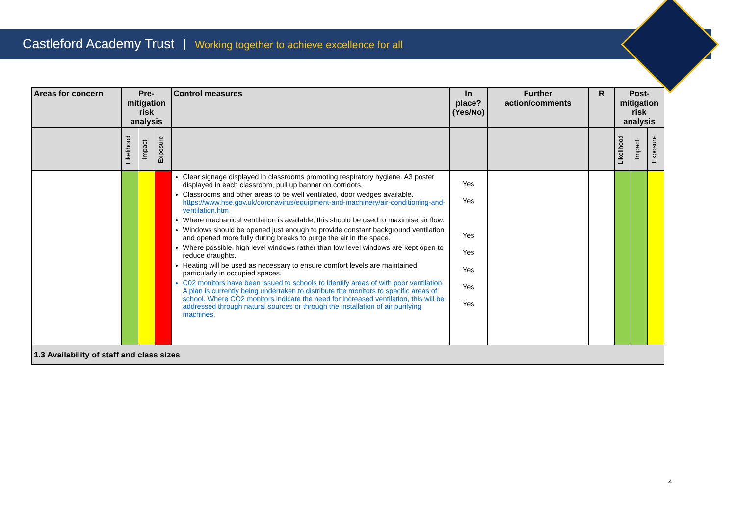Castleford Academy Trust Working together to achieve excellence for all
| Areas for concern | Pre-mitigation risk analysis | | | Control measures | In place? (Yes/No) | Further action/comments | R | Post-mitigation risk analysis | | |
| --- | --- | --- | --- | --- | --- | --- | --- | --- | --- | --- |
| | Likelihood | Impact | Exposure | | | | | Likelihood | Impact | Exposure |
| | | | | Clear signage displayed in classrooms promoting respiratory hygiene. A3 poster displayed in each classroom, pull up banner on corridors. Classrooms and other areas to be well ventilated, door wedges available. https://www.hse.gov.uk/coronavirus/equipment-and-machinery/air-conditioning-and-ventilation.htm Where mechanical ventilation is available, this should be used to maximise air flow. Windows should be opened just enough to provide constant background ventilation and opened more fully during breaks to purge the air in the space. Where possible, high level windows rather than low level windows are kept open to reduce draughts. Heating will be used as necessary to ensure comfort levels are maintained particularly in occupied spaces. C02 monitors have been issued to schools to identify areas of with poor ventilation. A plan is currently being undertaken to distribute the monitors to specific areas of school. Where CO2 monitors indicate the need for increased ventilation, this will be addressed through natural sources or through the installation of air purifying machines. | Yes Yes Yes Yes Yes Yes Yes | | | | | |
| 1.3 Availability of staff and class sizes | | | | | | | | | | |
4